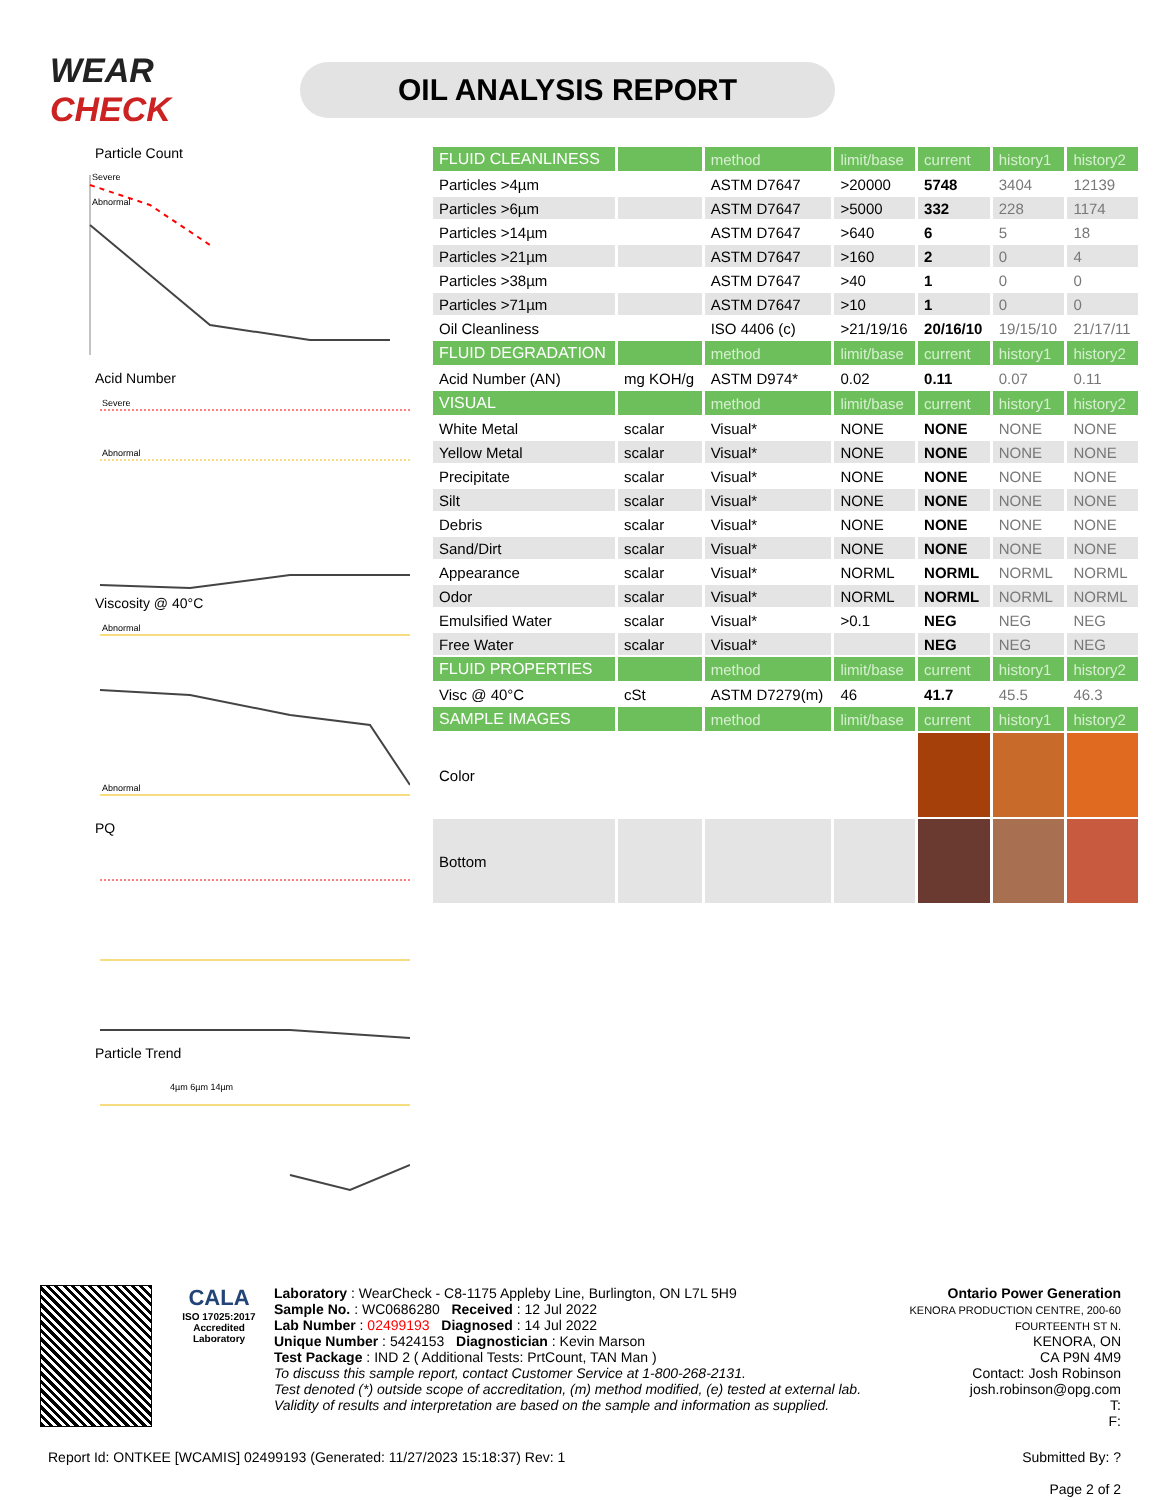WEAR CHECK
OIL ANALYSIS REPORT
Particle Count
Severe
Abnormal
Acid Number
Severe
Abnormal
Viscosity @ 40°C
Abnormal
Abnormal
PQ
Particle Trend
4µm 6µm 14µm
| FLUID CLEANLINESS | | method | limit/base | current | history1 | history2 |
| --- | --- | --- | --- | --- | --- | --- |
| Particles >4µm | | ASTM D7647 | >20000 | 5748 | 3404 | 12139 |
| Particles >6µm | | ASTM D7647 | >5000 | 332 | 228 | 1174 |
| Particles >14µm | | ASTM D7647 | >640 | 6 | 5 | 18 |
| Particles >21µm | | ASTM D7647 | >160 | 2 | 0 | 4 |
| Particles >38µm | | ASTM D7647 | >40 | 1 | 0 | 0 |
| Particles >71µm | | ASTM D7647 | >10 | 1 | 0 | 0 |
| Oil Cleanliness | | ISO 4406 (c) | >21/19/16 | 20/16/10 | 19/15/10 | 21/17/11 |
| FLUID DEGRADATION | | method | limit/base | current | history1 | history2 |
| Acid Number (AN) | mg KOH/g | ASTM D974* | 0.02 | 0.11 | 0.07 | 0.11 |
| VISUAL | | method | limit/base | current | history1 | history2 |
| White Metal | scalar | Visual* | NONE | NONE | NONE | NONE |
| Yellow Metal | scalar | Visual* | NONE | NONE | NONE | NONE |
| Precipitate | scalar | Visual* | NONE | NONE | NONE | NONE |
| Silt | scalar | Visual* | NONE | NONE | NONE | NONE |
| Debris | scalar | Visual* | NONE | NONE | NONE | NONE |
| Sand/Dirt | scalar | Visual* | NONE | NONE | NONE | NONE |
| Appearance | scalar | Visual* | NORML | NORML | NORML | NORML |
| Odor | scalar | Visual* | NORML | NORML | NORML | NORML |
| Emulsified Water | scalar | Visual* | >0.1 | NEG | NEG | NEG |
| Free Water | scalar | Visual* | | NEG | NEG | NEG |
| FLUID PROPERTIES | | method | limit/base | current | history1 | history2 |
| Visc @ 40°C | cSt | ASTM D7279(m) | 46 | 41.7 | 45.5 | 46.3 |
| SAMPLE IMAGES | | method | limit/base | current | history1 | history2 |
| Color | | | | | | |
| Bottom | | | | | | |
CALA
ISO 17025:2017
Accredited
Laboratory
Laboratory : WearCheck - C8-1175 Appleby Line, Burlington, ON L7L 5H9
Sample No. : WC0686280 Received : 12 Jul 2022
Lab Number : 02499193 Diagnosed : 14 Jul 2022
Unique Number : 5424153 Diagnostician : Kevin Marson
Test Package : IND 2 ( Additional Tests: PrtCount, TAN Man )
To discuss this sample report, contact Customer Service at 1-800-268-2131.
Test denoted (*) outside scope of accreditation, (m) method modified, (e) tested at external lab.
Validity of results and interpretation are based on the sample and information as supplied.
Ontario Power Generation
KENORA PRODUCTION CENTRE, 200-60 FOURTEENTH ST N.
KENORA, ON
CA P9N 4M9
Contact: Josh Robinson
josh.robinson@opg.com
T:
F:
Report Id: ONTKEE [WCAMIS] 02499193 (Generated: 11/27/2023 15:18:37) Rev: 1
Submitted By: ?
Page 2 of 2